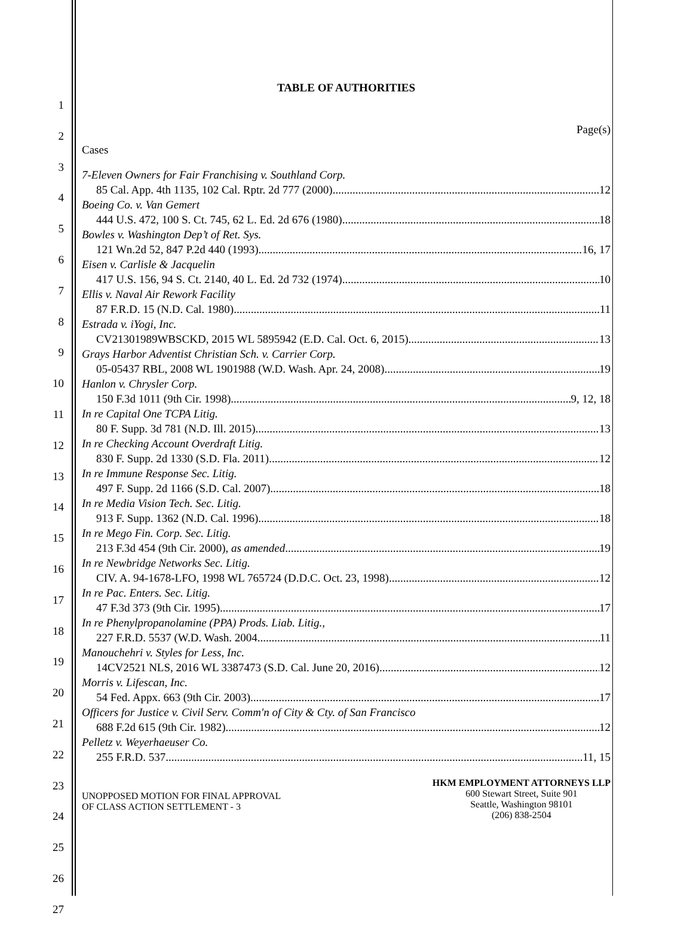1
2
3
4
5
6
7
8
9
10
11
12
13
14
15
16
17
18
19
20
21
22
23
24
25
26
27
TABLE OF AUTHORITIES
Page(s)
Cases
7-Eleven Owners for Fair Franchising v. Southland Corp.
85 Cal. App. 4th 1135, 102 Cal. Rptr. 2d 777 (2000) 12
Boeing Co. v. Van Gemert
444 U.S. 472, 100 S. Ct. 745, 62 L. Ed. 2d 676 (1980) 18
Bowles v. Washington Dep’t of Ret. Sys.
121 Wn.2d 52, 847 P.2d 440 (1993) 16, 17
Eisen v. Carlisle & Jacquelin
417 U.S. 156, 94 S. Ct. 2140, 40 L. Ed. 2d 732 (1974) 10
Ellis v. Naval Air Rework Facility
87 F.R.D. 15 (N.D. Cal. 1980) 11
Estrada v. iYogi, Inc.
CV21301989WBSCKD, 2015 WL 5895942 (E.D. Cal. Oct. 6, 2015) 13
Grays Harbor Adventist Christian Sch. v. Carrier Corp.
05-05437 RBL, 2008 WL 1901988 (W.D. Wash. Apr. 24, 2008) 19
Hanlon v. Chrysler Corp.
150 F.3d 1011 (9th Cir. 1998) 9, 12, 18
In re Capital One TCPA Litig.
80 F. Supp. 3d 781 (N.D. Ill. 2015) 13
In re Checking Account Overdraft Litig.
830 F. Supp. 2d 1330 (S.D. Fla. 2011) 12
In re Immune Response Sec. Litig.
497 F. Supp. 2d 1166 (S.D. Cal. 2007) 18
In re Media Vision Tech. Sec. Litig.
913 F. Supp. 1362 (N.D. Cal. 1996) 18
In re Mego Fin. Corp. Sec. Litig.
213 F.3d 454 (9th Cir. 2000), as amended 19
In re Newbridge Networks Sec. Litig.
CIV. A. 94-1678-LFO, 1998 WL 765724 (D.D.C. Oct. 23, 1998) 12
In re Pac. Enters. Sec. Litig.
47 F.3d 373 (9th Cir. 1995) 17
In re Phenylpropanolamine (PPA) Prods. Liab. Litig.,
227 F.R.D. 5537 (W.D. Wash. 2004 11
Manouchehri v. Styles for Less, Inc.
14CV2521 NLS, 2016 WL 3387473 (S.D. Cal. June 20, 2016) 12
Morris v. Lifescan, Inc.
54 Fed. Appx. 663 (9th Cir. 2003) 17
Officers for Justice v. Civil Serv. Comm'n of City & Cty. of San Francisco
688 F.2d 615 (9th Cir. 1982) 12
Pelletz v. Weyerhaeuser Co.
255 F.R.D. 537 11, 15
UNOPPOSED MOTION FOR FINAL APPROVAL
OF CLASS ACTION SETTLEMENT - 3
HKM EMPLOYMENT ATTORNEYS LLP
600 Stewart Street, Suite 901
Seattle, Washington 98101
(206) 838-2504